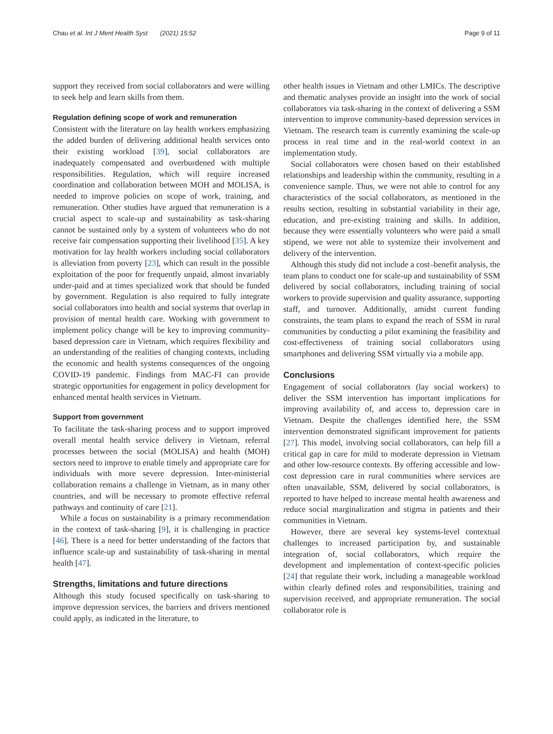Chau et al. Int J Ment Health Syst (2021) 15:52 Page 9 of 11
support they received from social collaborators and were willing to seek help and learn skills from them.
Regulation defining scope of work and remuneration
Consistent with the literature on lay health workers emphasizing the added burden of delivering additional health services onto their existing workload [39], social collaborators are inadequately compensated and overburdened with multiple responsibilities. Regulation, which will require increased coordination and collaboration between MOH and MOLISA, is needed to improve policies on scope of work, training, and remuneration. Other studies have argued that remuneration is a crucial aspect to scale-up and sustainability as task-sharing cannot be sustained only by a system of volunteers who do not receive fair compensation supporting their livelihood [35]. A key motivation for lay health workers including social collaborators is alleviation from poverty [23], which can result in the possible exploitation of the poor for frequently unpaid, almost invariably under-paid and at times specialized work that should be funded by government. Regulation is also required to fully integrate social collaborators into health and social systems that overlap in provision of mental health care. Working with government to implement policy change will be key to improving community-based depression care in Vietnam, which requires flexibility and an understanding of the realities of changing contexts, including the economic and health systems consequences of the ongoing COVID-19 pandemic. Findings from MAC-FI can provide strategic opportunities for engagement in policy development for enhanced mental health services in Vietnam.
Support from government
To facilitate the task-sharing process and to support improved overall mental health service delivery in Vietnam, referral processes between the social (MOLISA) and health (MOH) sectors need to improve to enable timely and appropriate care for individuals with more severe depression. Inter-ministerial collaboration remains a challenge in Vietnam, as in many other countries, and will be necessary to promote effective referral pathways and continuity of care [21].
While a focus on sustainability is a primary recommendation in the context of task-sharing [9], it is challenging in practice [46]. There is a need for better understanding of the factors that influence scale-up and sustainability of task-sharing in mental health [47].
Strengths, limitations and future directions
Although this study focused specifically on task-sharing to improve depression services, the barriers and drivers mentioned could apply, as indicated in the literature, to
other health issues in Vietnam and other LMICs. The descriptive and thematic analyses provide an insight into the work of social collaborators via task-sharing in the context of delivering a SSM intervention to improve community-based depression services in Vietnam. The research team is currently examining the scale-up process in real time and in the real-world context in an implementation study.
Social collaborators were chosen based on their established relationships and leadership within the community, resulting in a convenience sample. Thus, we were not able to control for any characteristics of the social collaborators, as mentioned in the results section, resulting in substantial variability in their age, education, and pre-existing training and skills. In addition, because they were essentially volunteers who were paid a small stipend, we were not able to systemize their involvement and delivery of the intervention.
Although this study did not include a cost–benefit analysis, the team plans to conduct one for scale-up and sustainability of SSM delivered by social collaborators, including training of social workers to provide supervision and quality assurance, supporting staff, and turnover. Additionally, amidst current funding constraints, the team plans to expand the reach of SSM in rural communities by conducting a pilot examining the feasibility and cost-effectiveness of training social collaborators using smartphones and delivering SSM virtually via a mobile app.
Conclusions
Engagement of social collaborators (lay social workers) to deliver the SSM intervention has important implications for improving availability of, and access to, depression care in Vietnam. Despite the challenges identified here, the SSM intervention demonstrated significant improvement for patients [27]. This model, involving social collaborators, can help fill a critical gap in care for mild to moderate depression in Vietnam and other low-resource contexts. By offering accessible and low-cost depression care in rural communities where services are often unavailable, SSM, delivered by social collaborators, is reported to have helped to increase mental health awareness and reduce social marginalization and stigma in patients and their communities in Vietnam.
However, there are several key systems-level contextual challenges to increased participation by, and sustainable integration of, social collaborators, which require the development and implementation of context-specific policies [24] that regulate their work, including a manageable workload within clearly defined roles and responsibilities, training and supervision received, and appropriate remuneration. The social collaborator role is